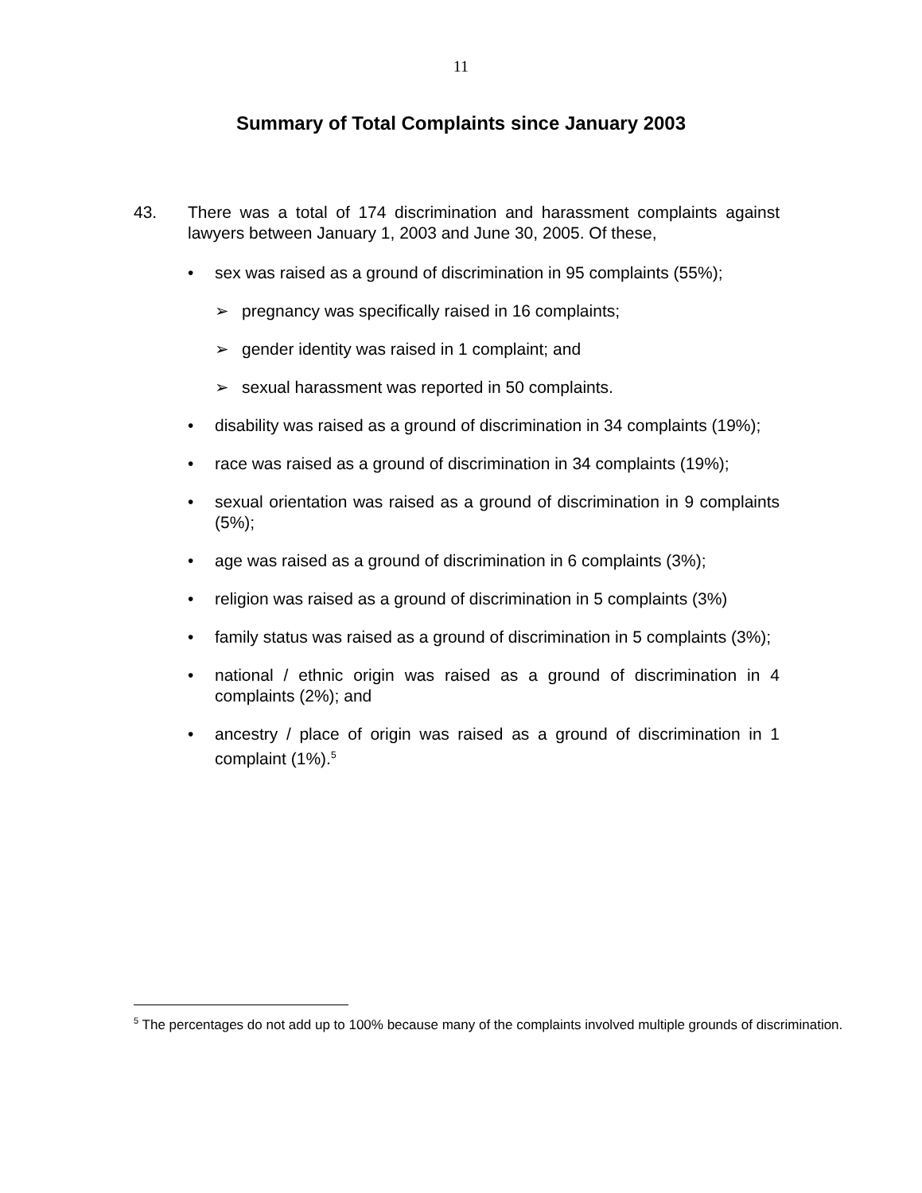11
Summary of Total Complaints since January 2003
43. There was a total of 174 discrimination and harassment complaints against lawyers between January 1, 2003 and June 30, 2005. Of these,
• sex was raised as a ground of discrimination in 95 complaints (55%);
➢ pregnancy was specifically raised in 16 complaints;
➢ gender identity was raised in 1 complaint; and
➢ sexual harassment was reported in 50 complaints.
• disability was raised as a ground of discrimination in 34 complaints (19%);
• race was raised as a ground of discrimination in 34 complaints (19%);
• sexual orientation was raised as a ground of discrimination in 9 complaints (5%);
• age was raised as a ground of discrimination in 6 complaints (3%);
• religion was raised as a ground of discrimination in 5 complaints (3%)
• family status was raised as a ground of discrimination in 5 complaints (3%);
• national / ethnic origin was raised as a ground of discrimination in 4 complaints (2%); and
• ancestry / place of origin was raised as a ground of discrimination in 1 complaint (1%).<sup>5</sup>
<sup>5</sup> The percentages do not add up to 100% because many of the complaints involved multiple grounds of discrimination.